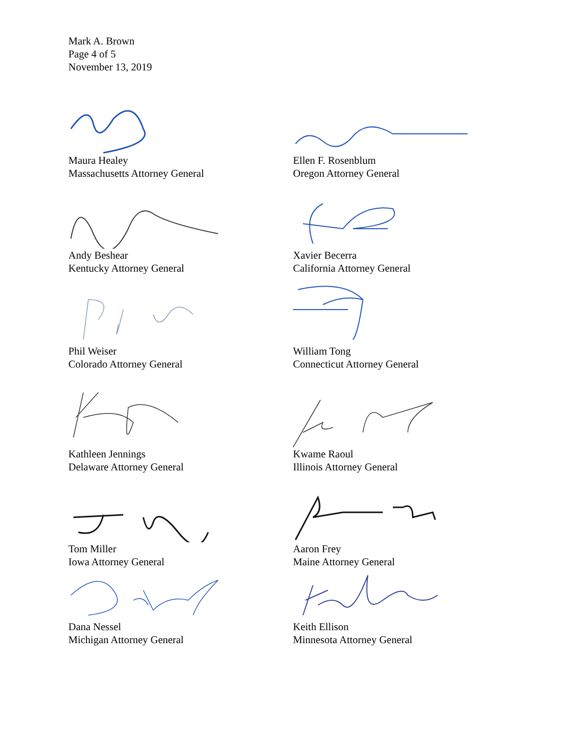Mark A. Brown
Page 4 of 5
November 13, 2019
Maura Healey
Massachusetts Attorney General
Ellen F. Rosenblum
Oregon Attorney General
Andy Beshear
Kentucky Attorney General
Xavier Becerra
California Attorney General
Phil Weiser
Colorado Attorney General
William Tong
Connecticut Attorney General
Kathleen Jennings
Delaware Attorney General
Kwame Raoul
Illinois Attorney General
Tom Miller
Iowa Attorney General
Aaron Frey
Maine Attorney General
Dana Nessel
Michigan Attorney General
Keith Ellison
Minnesota Attorney General